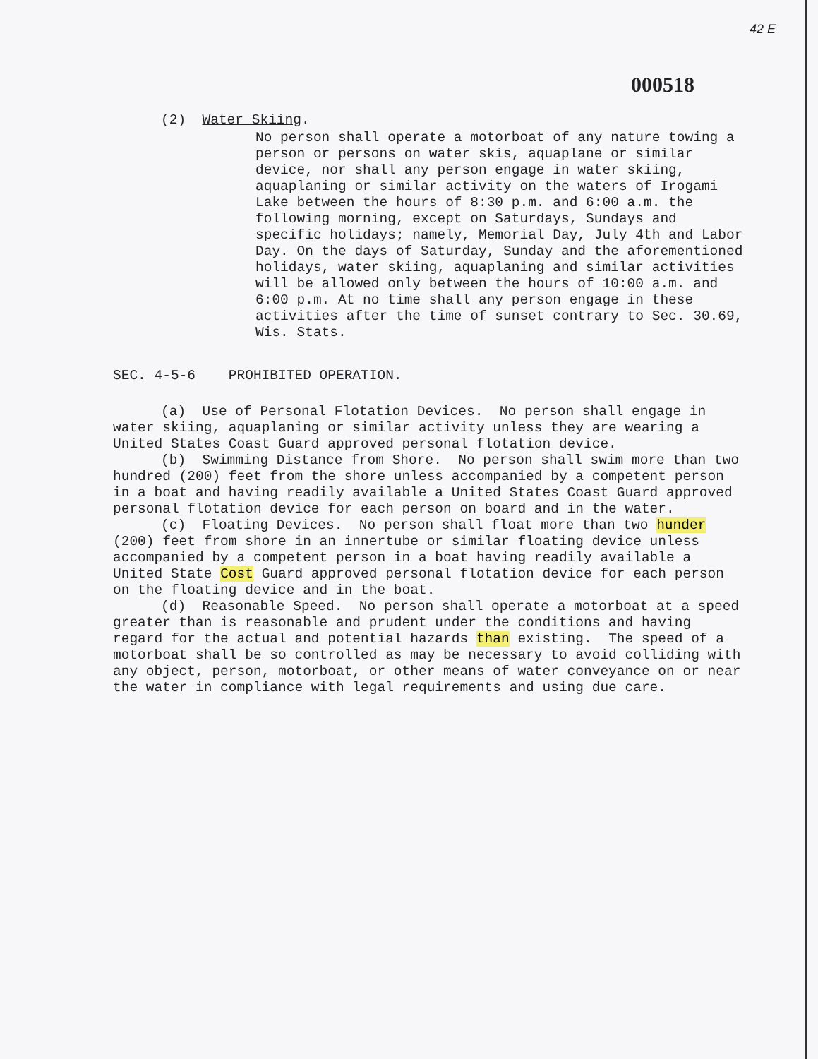42 E
000518
(2) Water Skiing.
No person shall operate a motorboat of any nature towing a person or persons on water skis, aquaplane or similar device, nor shall any person engage in water skiing, aquaplaning or similar activity on the waters of Irogami Lake between the hours of 8:30 p.m. and 6:00 a.m. the following morning, except on Saturdays, Sundays and specific holidays; namely, Memorial Day, July 4th and Labor Day. On the days of Saturday, Sunday and the aforementioned holidays, water skiing, aquaplaning and similar activities will be allowed only between the hours of 10:00 a.m. and 6:00 p.m. At no time shall any person engage in these activities after the time of sunset contrary to Sec. 30.69, Wis. Stats.
SEC. 4-5-6 PROHIBITED OPERATION.
(a) Use of Personal Flotation Devices. No person shall engage in water skiing, aquaplaning or similar activity unless they are wearing a United States Coast Guard approved personal flotation device.
(b) Swimming Distance from Shore. No person shall swim more than two hundred (200) feet from the shore unless accompanied by a competent person in a boat and having readily available a United States Coast Guard approved personal flotation device for each person on board and in the water.
(c) Floating Devices. No person shall float more than two hunder (200) feet from shore in an innertube or similar floating device unless accompanied by a competent person in a boat having readily available a United State Cost Guard approved personal flotation device for each person on the floating device and in the boat.
(d) Reasonable Speed. No person shall operate a motorboat at a speed greater than is reasonable and prudent under the conditions and having regard for the actual and potential hazards than existing. The speed of a motorboat shall be so controlled as may be necessary to avoid colliding with any object, person, motorboat, or other means of water conveyance on or near the water in compliance with legal requirements and using due care.